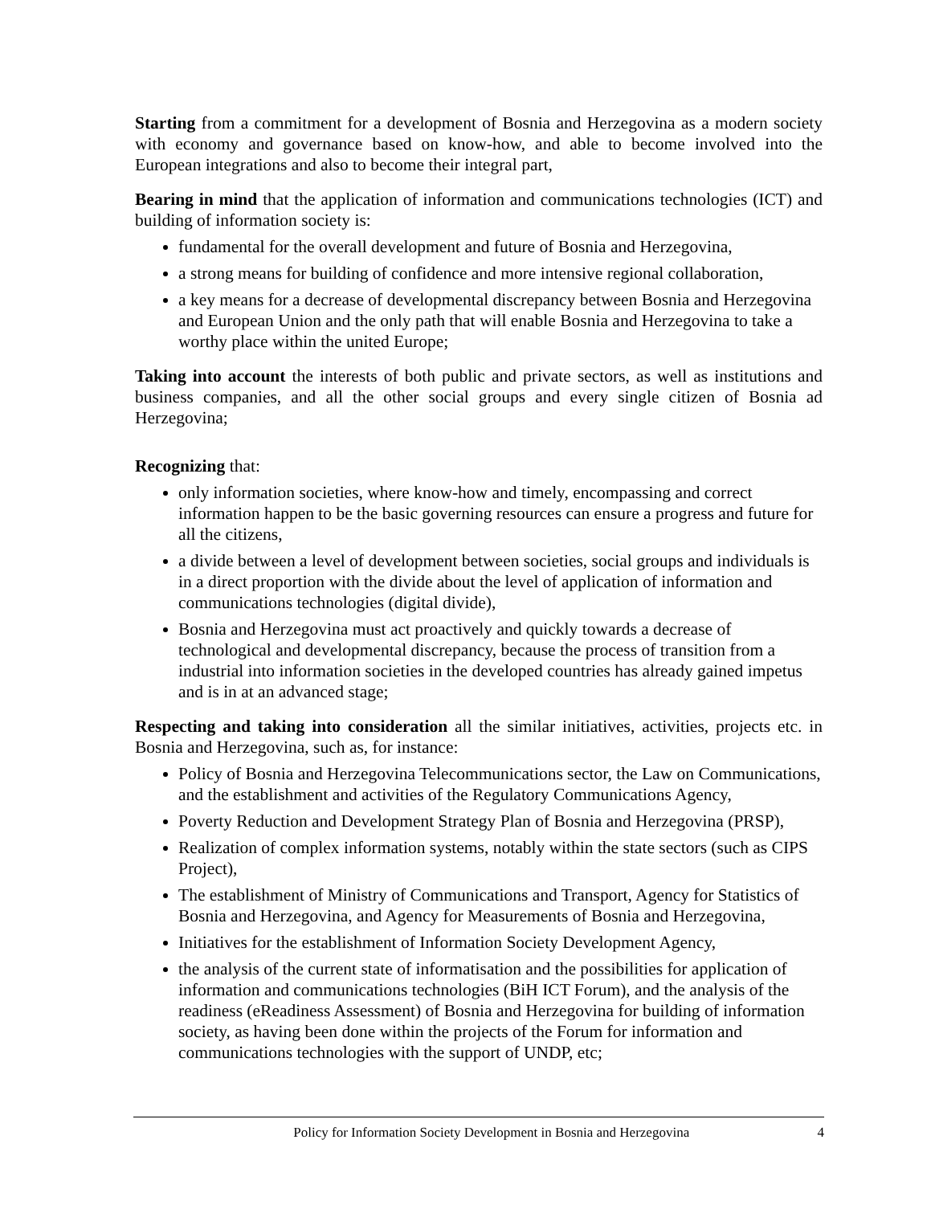Starting from a commitment for a development of Bosnia and Herzegovina as a modern society with economy and governance based on know-how, and able to become involved into the European integrations and also to become their integral part,
Bearing in mind that the application of information and communications technologies (ICT) and building of information society is:
fundamental for the overall development and future of Bosnia and Herzegovina,
a strong means for building of confidence and more intensive regional collaboration,
a key means for a decrease of developmental discrepancy between Bosnia and Herzegovina and European Union and the only path that will enable Bosnia and Herzegovina to take a worthy place within the united Europe;
Taking into account the interests of both public and private sectors, as well as institutions and business companies, and all the other social groups and every single citizen of Bosnia ad Herzegovina;
Recognizing that:
only information societies, where know-how and timely, encompassing and correct information happen to be the basic governing resources can ensure a progress and future for all the citizens,
a divide between a level of development between societies, social groups and individuals is in a direct proportion with the divide about the level of application of information and communications technologies (digital divide),
Bosnia and Herzegovina must act proactively and quickly towards a decrease of technological and developmental discrepancy, because the process of transition from a industrial into information societies in the developed countries has already gained impetus and is in at an advanced stage;
Respecting and taking into consideration all the similar initiatives, activities, projects etc. in Bosnia and Herzegovina, such as, for instance:
Policy of Bosnia and Herzegovina Telecommunications sector, the Law on Communications, and the establishment and activities of the Regulatory Communications Agency,
Poverty Reduction and Development Strategy Plan of Bosnia and Herzegovina (PRSP),
Realization of complex information systems, notably within the state sectors (such as CIPS Project),
The establishment of Ministry of Communications and Transport, Agency for Statistics of Bosnia and Herzegovina, and Agency for Measurements of Bosnia and Herzegovina,
Initiatives for the establishment of Information Society Development Agency,
the analysis of the current state of informatisation and the possibilities for application of information and communications technologies (BiH ICT Forum), and the analysis of the readiness (eReadiness Assessment) of Bosnia and Herzegovina for building of information society, as having been done within the projects of the Forum for information and communications technologies with the support of UNDP, etc;
Policy for Information Society Development in Bosnia and Herzegovina 4